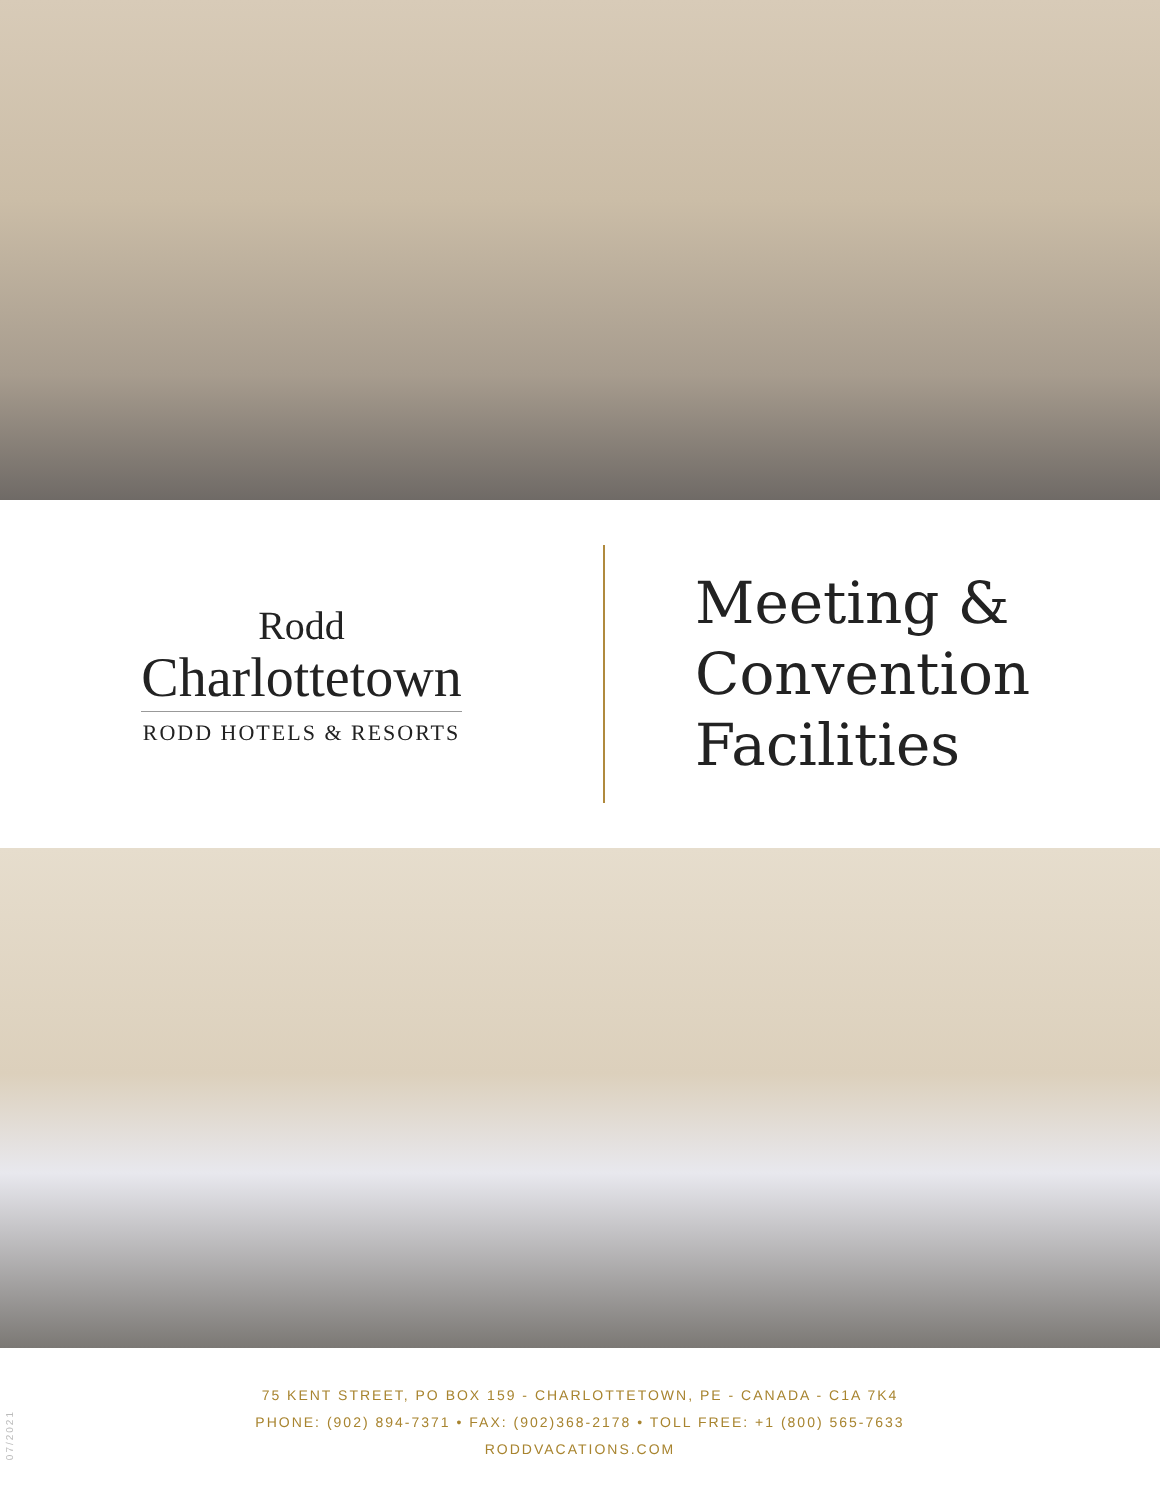Rodd
Charlottetown
RODD HOTELS & RESORTS
Meeting &
Convention
Facilities
75 KENT STREET, PO BOX 159 - CHARLOTTETOWN, PE - CANADA - C1A 7K4
PHONE: (902) 894-7371 • FAX: (902)368-2178 • TOLL FREE: +1 (800) 565-7633
RODDVACATIONS.COM
07/2021